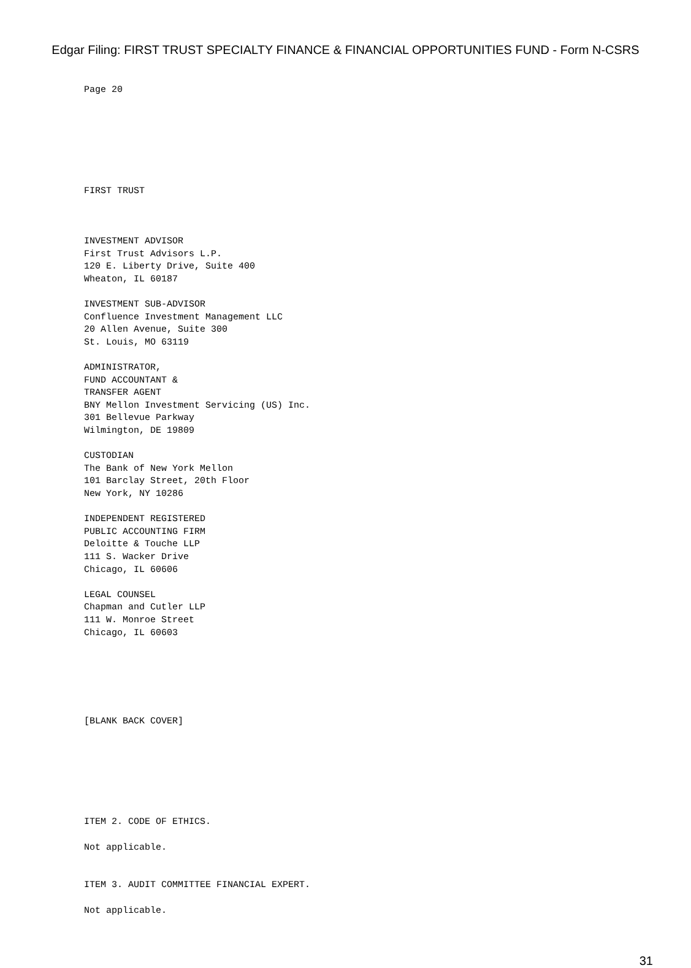Edgar Filing: FIRST TRUST SPECIALTY FINANCE & FINANCIAL OPPORTUNITIES FUND - Form N-CSRS
Page 20 FIRST TRUST INVESTMENT ADVISOR First Trust Advisors L.P. 120 E. Liberty Drive, Suite 400 Wheaton, IL 60187 INVESTMENT SUB-ADVISOR Confluence Investment Management LLC 20 Allen Avenue, Suite 300 St. Louis, MO 63119 ADMINISTRATOR, FUND ACCOUNTANT & TRANSFER AGENT BNY Mellon Investment Servicing (US) Inc. 301 Bellevue Parkway Wilmington, DE 19809 CUSTODIAN The Bank of New York Mellon 101 Barclay Street, 20th Floor New York, NY 10286 INDEPENDENT REGISTERED PUBLIC ACCOUNTING FIRM Deloitte & Touche LLP 111 S. Wacker Drive Chicago, IL 60606 LEGAL COUNSEL Chapman and Cutler LLP 111 W. Monroe Street Chicago, IL 60603 [BLANK BACK COVER] ITEM 2. CODE OF ETHICS. Not applicable. ITEM 3. AUDIT COMMITTEE FINANCIAL EXPERT. Not applicable.
31